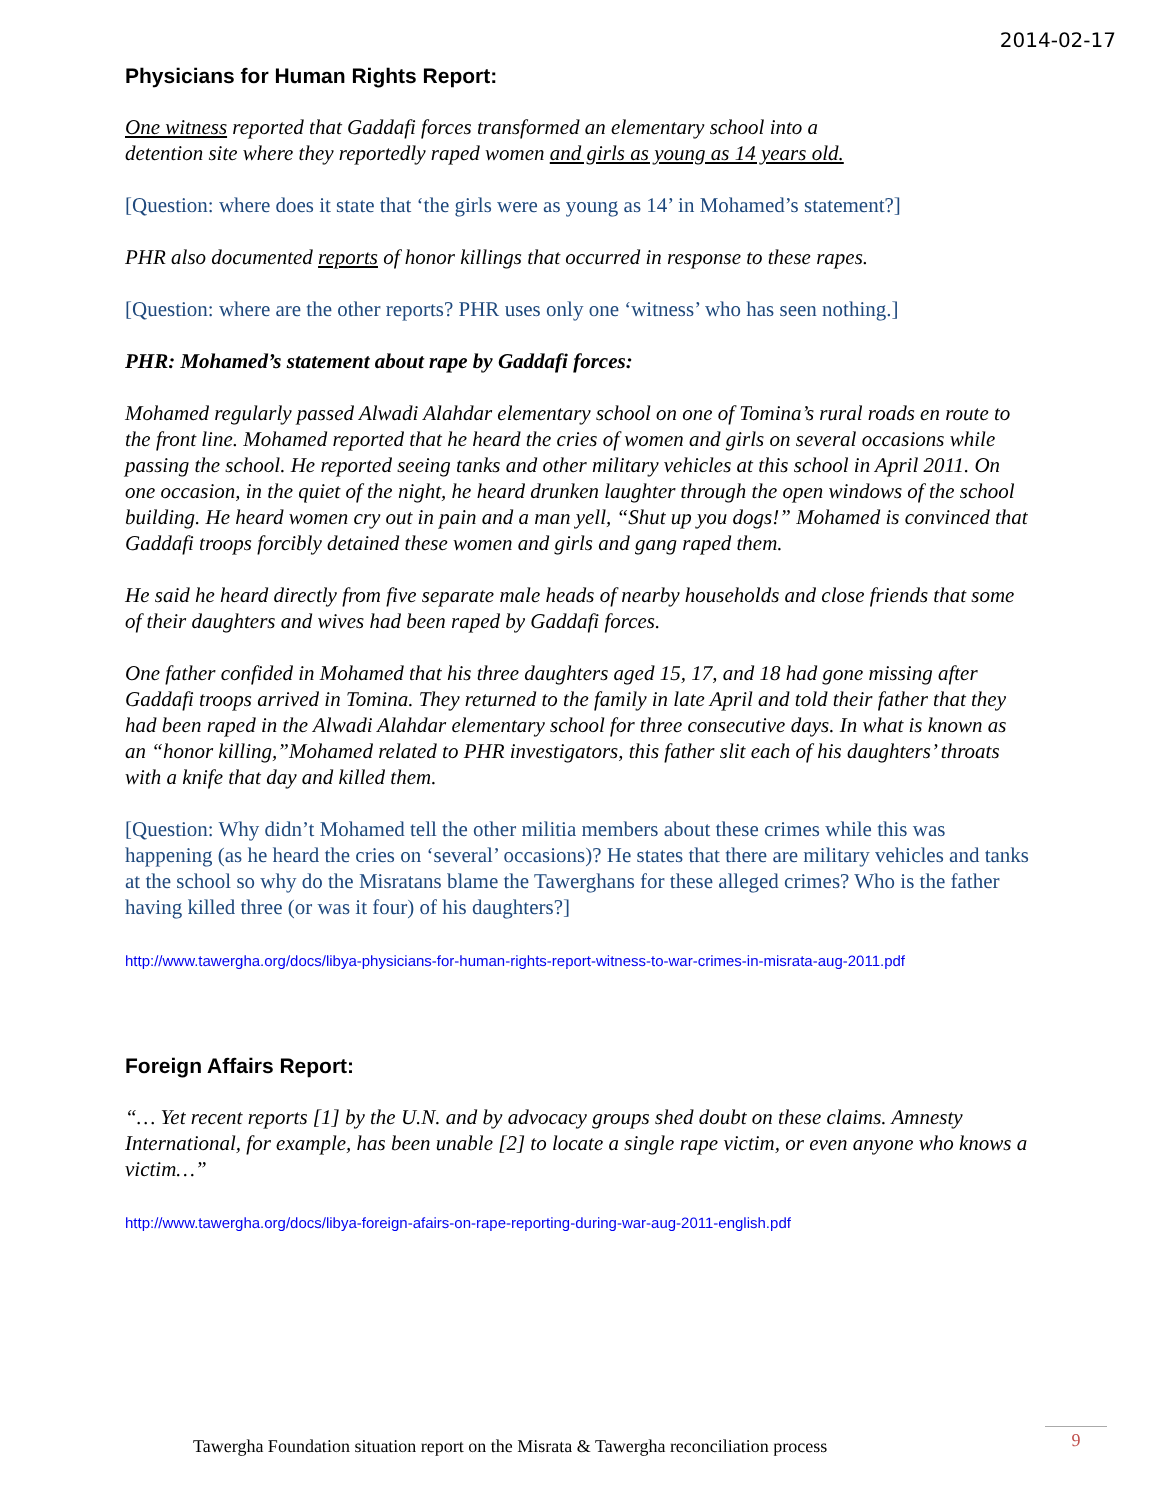2014-02-17
Physicians for Human Rights Report:
One witness reported that Gaddafi forces transformed an elementary school into a
detention site where they reportedly raped women and girls as young as 14 years old.
[Question: where does it state that ‘the girls were as young as 14’ in Mohamed’s statement?]
PHR also documented reports of honor killings that occurred in response to these rapes.
[Question: where are the other reports? PHR uses only one ‘witness’ who has seen nothing.]
PHR: Mohamed’s statement about rape by Gaddafi forces:
Mohamed regularly passed Alwadi Alahdar elementary school on one of Tomina’s rural roads en route to the front line. Mohamed reported that he heard the cries of women and girls on several occasions while passing the school. He reported seeing tanks and other military vehicles at this school in April 2011. On one occasion, in the quiet of the night, he heard drunken laughter through the open windows of the school building. He heard women cry out in pain and a man yell, “Shut up you dogs!” Mohamed is convinced that Gaddafi troops forcibly detained these women and girls and gang raped them.
He said he heard directly from five separate male heads of nearby households and close friends that some of their daughters and wives had been raped by Gaddafi forces.
One father confided in Mohamed that his three daughters aged 15, 17, and 18 had gone missing after Gaddafi troops arrived in Tomina. They returned to the family in late April and told their father that they had been raped in the Alwadi Alahdar elementary school for three consecutive days. In what is known as an “honor killing,”Mohamed related to PHR investigators, this father slit each of his daughters’ throats with a knife that day and killed them.
[Question: Why didn’t Mohamed tell the other militia members about these crimes while this was happening (as he heard the cries on ‘several’ occasions)? He states that there are military vehicles and tanks at the school so why do the Misratans blame the Tawerghans for these alleged crimes? Who is the father having killed three (or was it four) of his daughters?]
http://www.tawergha.org/docs/libya-physicians-for-human-rights-report-witness-to-war-crimes-in-misrata-aug-2011.pdf
Foreign Affairs Report:
“… Yet recent reports [1] by the U.N. and by advocacy groups shed doubt on these claims. Amnesty International, for example, has been unable [2] to locate a single rape victim, or even anyone who knows a victim…”
http://www.tawergha.org/docs/libya-foreign-afairs-on-rape-reporting-during-war-aug-2011-english.pdf
Tawergha Foundation situation report on the Misrata & Tawergha reconciliation process
9